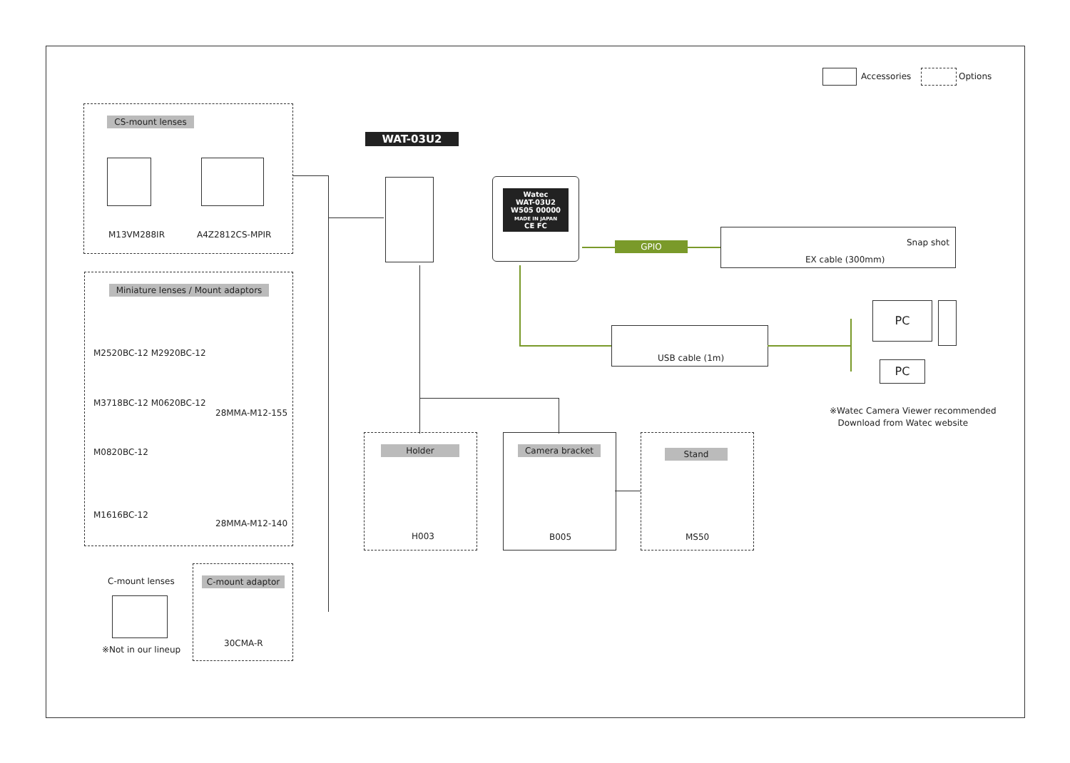Accessories Options
CS-mount lenses
M13VM288IR A4Z2812CS-MPIR
Miniature lenses / Mount adaptors
M2520BC-12 M2920BC-12
M3718BC-12 M0620BC-12
28MMA-M12-155
M0820BC-12
M1616BC-12
28MMA-M12-140
C-mount lenses
※Not in our lineup
C-mount adaptor
30CMA-R
WAT-03U2
Watec
WAT-03U2
W505 00000
MADE IN JAPAN
CE FC
GPIO
Snap shot
EX cable (300mm)
USB cable (1m)
PC
PC
※Watec Camera Viewer recommended
Download from Watec website
Holder
H003
Camera bracket
B005
Stand
MS50